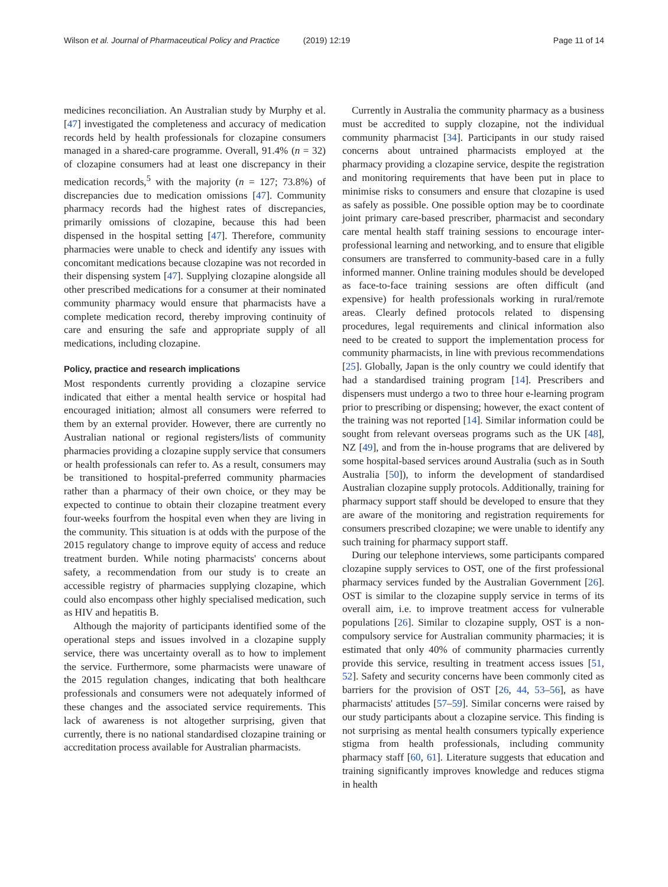Wilson et al. Journal of Pharmaceutical Policy and Practice (2019) 12:19
Page 11 of 14
medicines reconciliation. An Australian study by Murphy et al. [47] investigated the completeness and accuracy of medication records held by health professionals for clozapine consumers managed in a shared-care programme. Overall, 91.4% (n = 32) of clozapine consumers had at least one discrepancy in their medication records,<sup>5</sup> with the majority (n = 127; 73.8%) of discrepancies due to medication omissions [47]. Community pharmacy records had the highest rates of discrepancies, primarily omissions of clozapine, because this had been dispensed in the hospital setting [47]. Therefore, community pharmacies were unable to check and identify any issues with concomitant medications because clozapine was not recorded in their dispensing system [47]. Supplying clozapine alongside all other prescribed medications for a consumer at their nominated community pharmacy would ensure that pharmacists have a complete medication record, thereby improving continuity of care and ensuring the safe and appropriate supply of all medications, including clozapine.
Policy, practice and research implications
Most respondents currently providing a clozapine service indicated that either a mental health service or hospital had encouraged initiation; almost all consumers were referred to them by an external provider. However, there are currently no Australian national or regional registers/lists of community pharmacies providing a clozapine supply service that consumers or health professionals can refer to. As a result, consumers may be transitioned to hospital-preferred community pharmacies rather than a pharmacy of their own choice, or they may be expected to continue to obtain their clozapine treatment every four-weeks fourfrom the hospital even when they are living in the community. This situation is at odds with the purpose of the 2015 regulatory change to improve equity of access and reduce treatment burden. While noting pharmacists' concerns about safety, a recommendation from our study is to create an accessible registry of pharmacies supplying clozapine, which could also encompass other highly specialised medication, such as HIV and hepatitis B.
Although the majority of participants identified some of the operational steps and issues involved in a clozapine supply service, there was uncertainty overall as to how to implement the service. Furthermore, some pharmacists were unaware of the 2015 regulation changes, indicating that both healthcare professionals and consumers were not adequately informed of these changes and the associated service requirements. This lack of awareness is not altogether surprising, given that currently, there is no national standardised clozapine training or accreditation process available for Australian pharmacists.
Currently in Australia the community pharmacy as a business must be accredited to supply clozapine, not the individual community pharmacist [34]. Participants in our study raised concerns about untrained pharmacists employed at the pharmacy providing a clozapine service, despite the registration and monitoring requirements that have been put in place to minimise risks to consumers and ensure that clozapine is used as safely as possible. One possible option may be to coordinate joint primary care-based prescriber, pharmacist and secondary care mental health staff training sessions to encourage inter-professional learning and networking, and to ensure that eligible consumers are transferred to community-based care in a fully informed manner. Online training modules should be developed as face-to-face training sessions are often difficult (and expensive) for health professionals working in rural/remote areas. Clearly defined protocols related to dispensing procedures, legal requirements and clinical information also need to be created to support the implementation process for community pharmacists, in line with previous recommendations [25]. Globally, Japan is the only country we could identify that had a standardised training program [14]. Prescribers and dispensers must undergo a two to three hour e-learning program prior to prescribing or dispensing; however, the exact content of the training was not reported [14]. Similar information could be sought from relevant overseas programs such as the UK [48], NZ [49], and from the in-house programs that are delivered by some hospital-based services around Australia (such as in South Australia [50]), to inform the development of standardised Australian clozapine supply protocols. Additionally, training for pharmacy support staff should be developed to ensure that they are aware of the monitoring and registration requirements for consumers prescribed clozapine; we were unable to identify any such training for pharmacy support staff.
During our telephone interviews, some participants compared clozapine supply services to OST, one of the first professional pharmacy services funded by the Australian Government [26]. OST is similar to the clozapine supply service in terms of its overall aim, i.e. to improve treatment access for vulnerable populations [26]. Similar to clozapine supply, OST is a non-compulsory service for Australian community pharmacies; it is estimated that only 40% of community pharmacies currently provide this service, resulting in treatment access issues [51, 52]. Safety and security concerns have been commonly cited as barriers for the provision of OST [26, 44, 53–56], as have pharmacists' attitudes [57–59]. Similar concerns were raised by our study participants about a clozapine service. This finding is not surprising as mental health consumers typically experience stigma from health professionals, including community pharmacy staff [60, 61]. Literature suggests that education and training significantly improves knowledge and reduces stigma in health